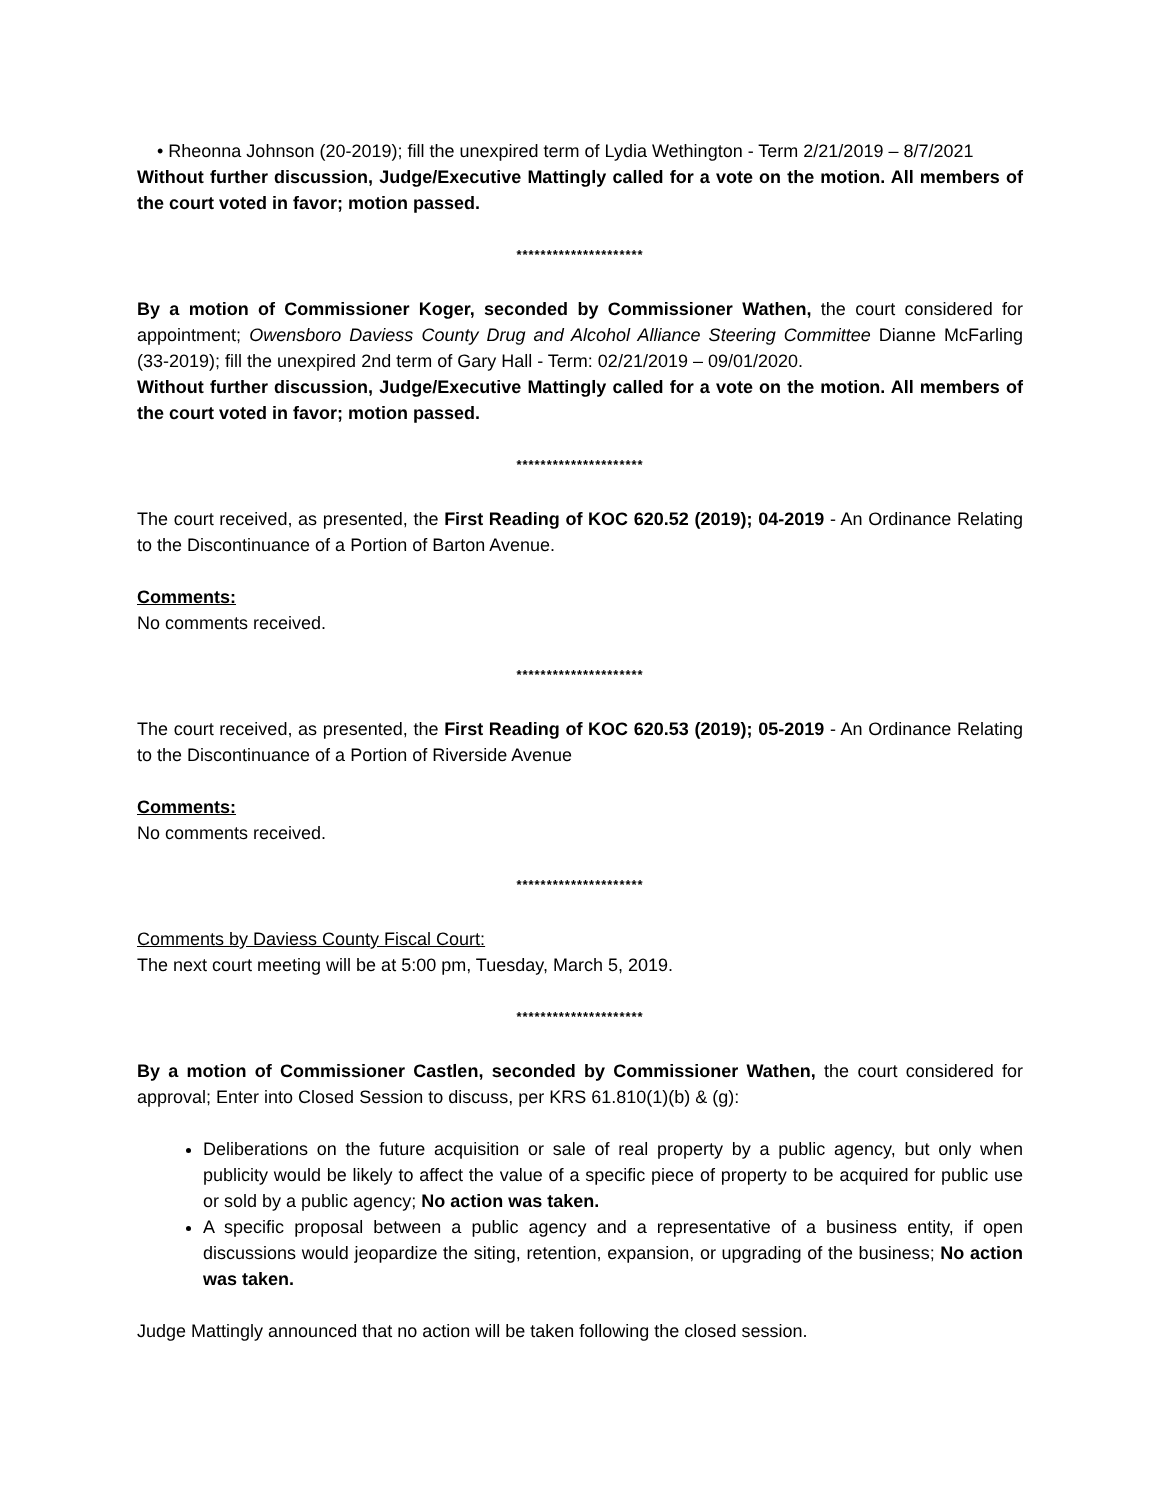• Rheonna Johnson (20-2019); fill the unexpired term of Lydia Wethington - Term 2/21/2019 – 8/7/2021
Without further discussion, Judge/Executive Mattingly called for a vote on the motion. All members of the court voted in favor; motion passed.
*********************
By a motion of Commissioner Koger, seconded by Commissioner Wathen, the court considered for appointment; Owensboro Daviess County Drug and Alcohol Alliance Steering Committee Dianne McFarling (33-2019); fill the unexpired 2nd term of Gary Hall - Term: 02/21/2019 – 09/01/2020.
Without further discussion, Judge/Executive Mattingly called for a vote on the motion. All members of the court voted in favor; motion passed.
*********************
The court received, as presented, the First Reading of KOC 620.52 (2019); 04-2019 - An Ordinance Relating to the Discontinuance of a Portion of Barton Avenue.
Comments:
No comments received.
*********************
The court received, as presented, the First Reading of KOC 620.53 (2019); 05-2019 - An Ordinance Relating to the Discontinuance of a Portion of Riverside Avenue
Comments:
No comments received.
*********************
Comments by Daviess County Fiscal Court:
The next court meeting will be at 5:00 pm, Tuesday, March 5, 2019.
*********************
By a motion of Commissioner Castlen, seconded by Commissioner Wathen, the court considered for approval; Enter into Closed Session to discuss, per KRS 61.810(1)(b) & (g):
Deliberations on the future acquisition or sale of real property by a public agency, but only when publicity would be likely to affect the value of a specific piece of property to be acquired for public use or sold by a public agency; No action was taken.
A specific proposal between a public agency and a representative of a business entity, if open discussions would jeopardize the siting, retention, expansion, or upgrading of the business; No action was taken.
Judge Mattingly announced that no action will be taken following the closed session.